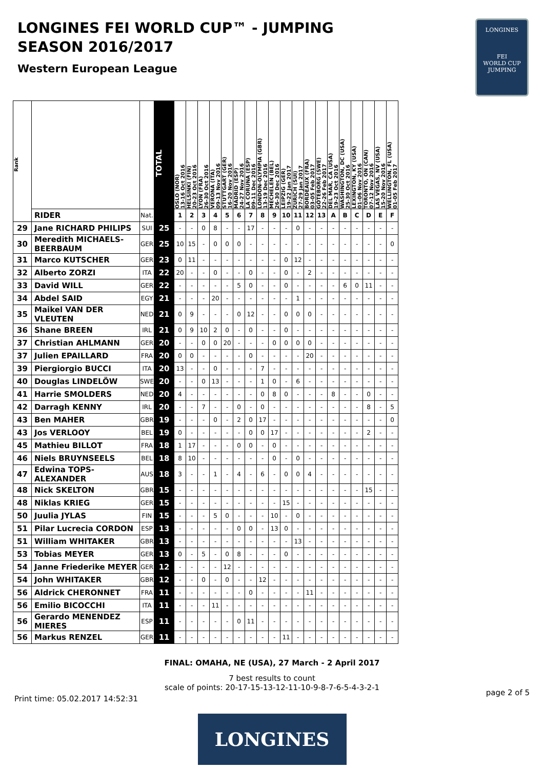LONGINES FEI WORLD CUP™ - JUMPING
SEASON 2016/2017
Western European League
LONGINES
FEI
WORLD CUP
JUMPING
| Rank | | | TOTAL | OSLO (NOR) 13-16 Oct 2016 | HELSINKI (FIN) 20-23 Oct 2016 | LYON (FRA) 26-30 Oct 2016 | VERONA (ITA) 09-13 Nov 2016 | STUTTGART (GER) 16-20 Nov 2016 | MADRID (ESP) 24-27 Nov 2016 | LA CORUNA (ESP) 09-11 Dec 2016 | LONDON-OLYMPIA (GBR) 13-19 Dec 2016 | MECHELEN (BEL) 26-30 Dec 2016 | LEIPZIG (GER) 19-22 Jan 2017 | ZURICH (SUI) 27-29 Jan 2017 | BORDEAUX (FRA) 03-05 Feb 2017 | GÖTEBORG (SWE) 22-26 Feb 2017 | DEL MAR, CA (USA) 19-23 Oct 2016 | WASHINGTON, DC (USA) 25-30 Oct 2016 | LEXINGTON, KY (USA) 01-06 Nov 2016 | TORONTO, ON (CAN) 07-12 Nov 2016 | LAS VEGAS, NV (USA) 15-20 Nov 2016 | WELLINGTON, FL (USA) 01-05 Feb 2017 |
| --- | --- | --- | --- | --- | --- | --- | --- | --- | --- | --- | --- | --- | --- | --- | --- | --- | --- | --- | --- | --- | --- | --- |
| | RIDER | Nat. | | 1 | 2 | 3 | 4 | 5 | 6 | 7 | 8 | 9 | 10 | 11 | 12 | 13 | A | B | C | D | E | F |
| 29 | Jane RICHARD PHILIPS | SUI | 25 | - | - | 0 | 8 | - | - | 17 | - | - | - | 0 | - | - | - | - | - | - | - | - |
| 30 | Meredith MICHAELS-BEERBAUM | GER | 25 | 10 | 15 | - | 0 | 0 | 0 | - | - | - | - | - | - | - | - | - | - | - | - | 0 |
| 31 | Marco KUTSCHER | GER | 23 | 0 | 11 | - | - | - | - | - | - | - | 0 | 12 | - | - | - | - | - | - | - | - |
| 32 | Alberto ZORZI | ITA | 22 | 20 | - | - | 0 | - | - | 0 | - | - | 0 | - | 2 | - | - | - | - | - | - | - |
| 33 | David WILL | GER | 22 | - | - | - | - | - | 5 | 0 | - | - | 0 | - | - | - | - | 6 | 0 | 11 | - | - |
| 34 | Abdel SAID | EGY | 21 | - | - | - | 20 | - | - | - | - | - | - | 1 | - | - | - | - | - | - | - | - |
| 35 | Maikel VAN DER VLEUTEN | NED | 21 | 0 | 9 | - | - | - | 0 | 12 | - | - | 0 | 0 | 0 | - | - | - | - | - | - | - |
| 36 | Shane BREEN | IRL | 21 | 0 | 9 | 10 | 2 | 0 | - | 0 | - | - | 0 | - | - | - | - | - | - | - | - | - |
| 37 | Christian AHLMANN | GER | 20 | - | - | 0 | 0 | 20 | - | - | - | 0 | 0 | 0 | 0 | - | - | - | - | - | - | - |
| 37 | Julien EPAILLARD | FRA | 20 | 0 | 0 | - | - | - | - | 0 | - | - | - | - | 20 | - | - | - | - | - | - | - |
| 39 | Piergiorgio BUCCI | ITA | 20 | 13 | - | - | 0 | - | - | - | 7 | - | - | - | - | - | - | - | - | - | - | - |
| 40 | Douglas LINDELÖW | SWE | 20 | - | - | 0 | 13 | - | - | - | 1 | 0 | - | 6 | - | - | - | - | - | - | - | - |
| 41 | Harrie SMOLDERS | NED | 20 | 4 | - | - | - | - | - | - | 0 | 8 | 0 | - | - | - | 8 | - | - | 0 | - | - |
| 42 | Darragh KENNY | IRL | 20 | - | - | 7 | - | - | 0 | - | 0 | - | - | - | - | - | - | - | - | 8 | - | 5 |
| 43 | Ben MAHER | GBR | 19 | - | - | - | 0 | - | 2 | 0 | 17 | - | - | - | - | - | - | - | - | - | - | 0 |
| 43 | Jos VERLOOY | BEL | 19 | 0 | - | - | - | - | - | 0 | 0 | 17 | - | - | - | - | - | - | - | 2 | - | - |
| 45 | Mathieu BILLOT | FRA | 18 | 1 | 17 | - | - | - | 0 | 0 | - | 0 | - | - | - | - | - | - | - | - | - | - |
| 46 | Niels BRUYNSEELS | BEL | 18 | 8 | 10 | - | - | - | - | - | - | 0 | - | 0 | - | - | - | - | - | - | - | - |
| 47 | Edwina TOPS-ALEXANDER | AUS | 18 | 3 | - | - | 1 | - | 4 | - | 6 | - | 0 | 0 | 4 | - | - | - | - | - | - | - |
| 48 | Nick SKELTON | GBR | 15 | - | - | - | - | - | - | - | - | - | - | - | - | - | - | - | - | 15 | - | - |
| 48 | Niklas KRIEG | GER | 15 | - | - | - | - | - | - | - | - | - | 15 | - | - | - | - | - | - | - | - | - |
| 50 | Juulia JYLAS | FIN | 15 | - | - | - | 5 | 0 | - | - | - | 10 | - | 0 | - | - | - | - | - | - | - | - |
| 51 | Pilar Lucrecia CORDON | ESP | 13 | - | - | - | - | - | 0 | 0 | - | 13 | 0 | - | - | - | - | - | - | - | - | - |
| 51 | William WHITAKER | GBR | 13 | - | - | - | - | - | - | - | - | - | - | 13 | - | - | - | - | - | - | - | - |
| 53 | Tobias MEYER | GER | 13 | 0 | - | 5 | - | 0 | 8 | - | - | - | 0 | - | - | - | - | - | - | - | - | - |
| 54 | Janne Friederike MEYER | GER | 12 | - | - | - | - | 12 | - | - | - | - | - | - | - | - | - | - | - | - | - | - |
| 54 | John WHITAKER | GBR | 12 | - | - | 0 | - | 0 | - | - | 12 | - | - | - | - | - | - | - | - | - | - | - |
| 56 | Aldrick CHERONNET | FRA | 11 | - | - | - | - | - | - | 0 | - | - | - | - | 11 | - | - | - | - | - | - | - |
| 56 | Emilio BICOCCHI | ITA | 11 | - | - | - | 11 | - | - | - | - | - | - | - | - | - | - | - | - | - | - | - |
| 56 | Gerardo MENENDEZ MIERES | ESP | 11 | - | - | - | - | - | 0 | 11 | - | - | - | - | - | - | - | - | - | - | - | - |
| 56 | Markus RENZEL | GER | 11 | - | - | - | - | - | - | - | - | - | 11 | - | - | - | - | - | - | - | - | - |
FINAL: OMAHA, NE (USA), 27 March - 2 April 2017
7 best results to count
scale of points: 20-17-15-13-12-11-10-9-8-7-6-5-4-3-2-1
Print time: 05.02.2017 14:52:31 page 2 of 5
LONGINES